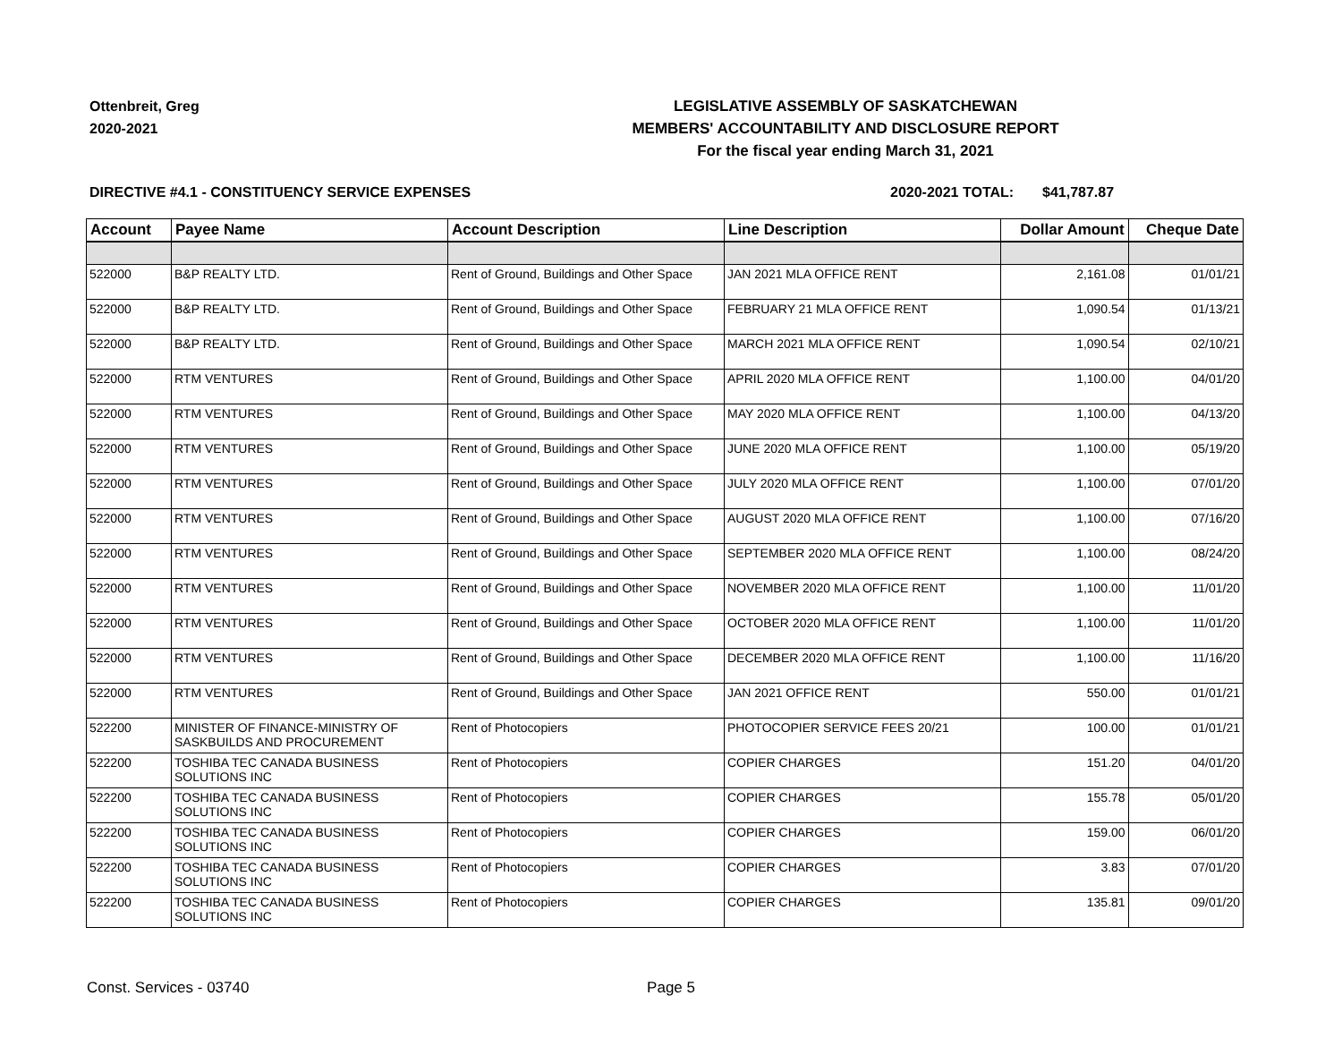Ottenbreit, Greg
2020-2021
LEGISLATIVE ASSEMBLY OF SASKATCHEWAN
MEMBERS' ACCOUNTABILITY AND DISCLOSURE REPORT
For the fiscal year ending March 31, 2021
DIRECTIVE #4.1 - CONSTITUENCY SERVICE EXPENSES 2020-2021 TOTAL: $41,787.87
| Account | Payee Name | Account Description | Line Description | Dollar Amount | Cheque Date |
| --- | --- | --- | --- | --- | --- |
| 522000 | B&P REALTY LTD. | Rent of Ground, Buildings and Other Space | JAN 2021 MLA OFFICE RENT | 2,161.08 | 01/01/21 |
| 522000 | B&P REALTY LTD. | Rent of Ground, Buildings and Other Space | FEBRUARY 21 MLA OFFICE RENT | 1,090.54 | 01/13/21 |
| 522000 | B&P REALTY LTD. | Rent of Ground, Buildings and Other Space | MARCH 2021 MLA OFFICE RENT | 1,090.54 | 02/10/21 |
| 522000 | RTM VENTURES | Rent of Ground, Buildings and Other Space | APRIL 2020 MLA OFFICE RENT | 1,100.00 | 04/01/20 |
| 522000 | RTM VENTURES | Rent of Ground, Buildings and Other Space | MAY 2020 MLA OFFICE RENT | 1,100.00 | 04/13/20 |
| 522000 | RTM VENTURES | Rent of Ground, Buildings and Other Space | JUNE 2020 MLA OFFICE RENT | 1,100.00 | 05/19/20 |
| 522000 | RTM VENTURES | Rent of Ground, Buildings and Other Space | JULY 2020 MLA OFFICE RENT | 1,100.00 | 07/01/20 |
| 522000 | RTM VENTURES | Rent of Ground, Buildings and Other Space | AUGUST 2020 MLA OFFICE RENT | 1,100.00 | 07/16/20 |
| 522000 | RTM VENTURES | Rent of Ground, Buildings and Other Space | SEPTEMBER 2020 MLA OFFICE RENT | 1,100.00 | 08/24/20 |
| 522000 | RTM VENTURES | Rent of Ground, Buildings and Other Space | NOVEMBER 2020 MLA OFFICE RENT | 1,100.00 | 11/01/20 |
| 522000 | RTM VENTURES | Rent of Ground, Buildings and Other Space | OCTOBER 2020 MLA OFFICE RENT | 1,100.00 | 11/01/20 |
| 522000 | RTM VENTURES | Rent of Ground, Buildings and Other Space | DECEMBER 2020 MLA OFFICE RENT | 1,100.00 | 11/16/20 |
| 522000 | RTM VENTURES | Rent of Ground, Buildings and Other Space | JAN 2021 OFFICE RENT | 550.00 | 01/01/21 |
| 522200 | MINISTER OF FINANCE-MINISTRY OF SASKBUILDS AND PROCUREMENT | Rent of Photocopiers | PHOTOCOPIER SERVICE FEES 20/21 | 100.00 | 01/01/21 |
| 522200 | TOSHIBA TEC CANADA BUSINESS SOLUTIONS INC | Rent of Photocopiers | COPIER CHARGES | 151.20 | 04/01/20 |
| 522200 | TOSHIBA TEC CANADA BUSINESS SOLUTIONS INC | Rent of Photocopiers | COPIER CHARGES | 155.78 | 05/01/20 |
| 522200 | TOSHIBA TEC CANADA BUSINESS SOLUTIONS INC | Rent of Photocopiers | COPIER CHARGES | 159.00 | 06/01/20 |
| 522200 | TOSHIBA TEC CANADA BUSINESS SOLUTIONS INC | Rent of Photocopiers | COPIER CHARGES | 3.83 | 07/01/20 |
| 522200 | TOSHIBA TEC CANADA BUSINESS SOLUTIONS INC | Rent of Photocopiers | COPIER CHARGES | 135.81 | 09/01/20 |
Const. Services - 03740 Page 5